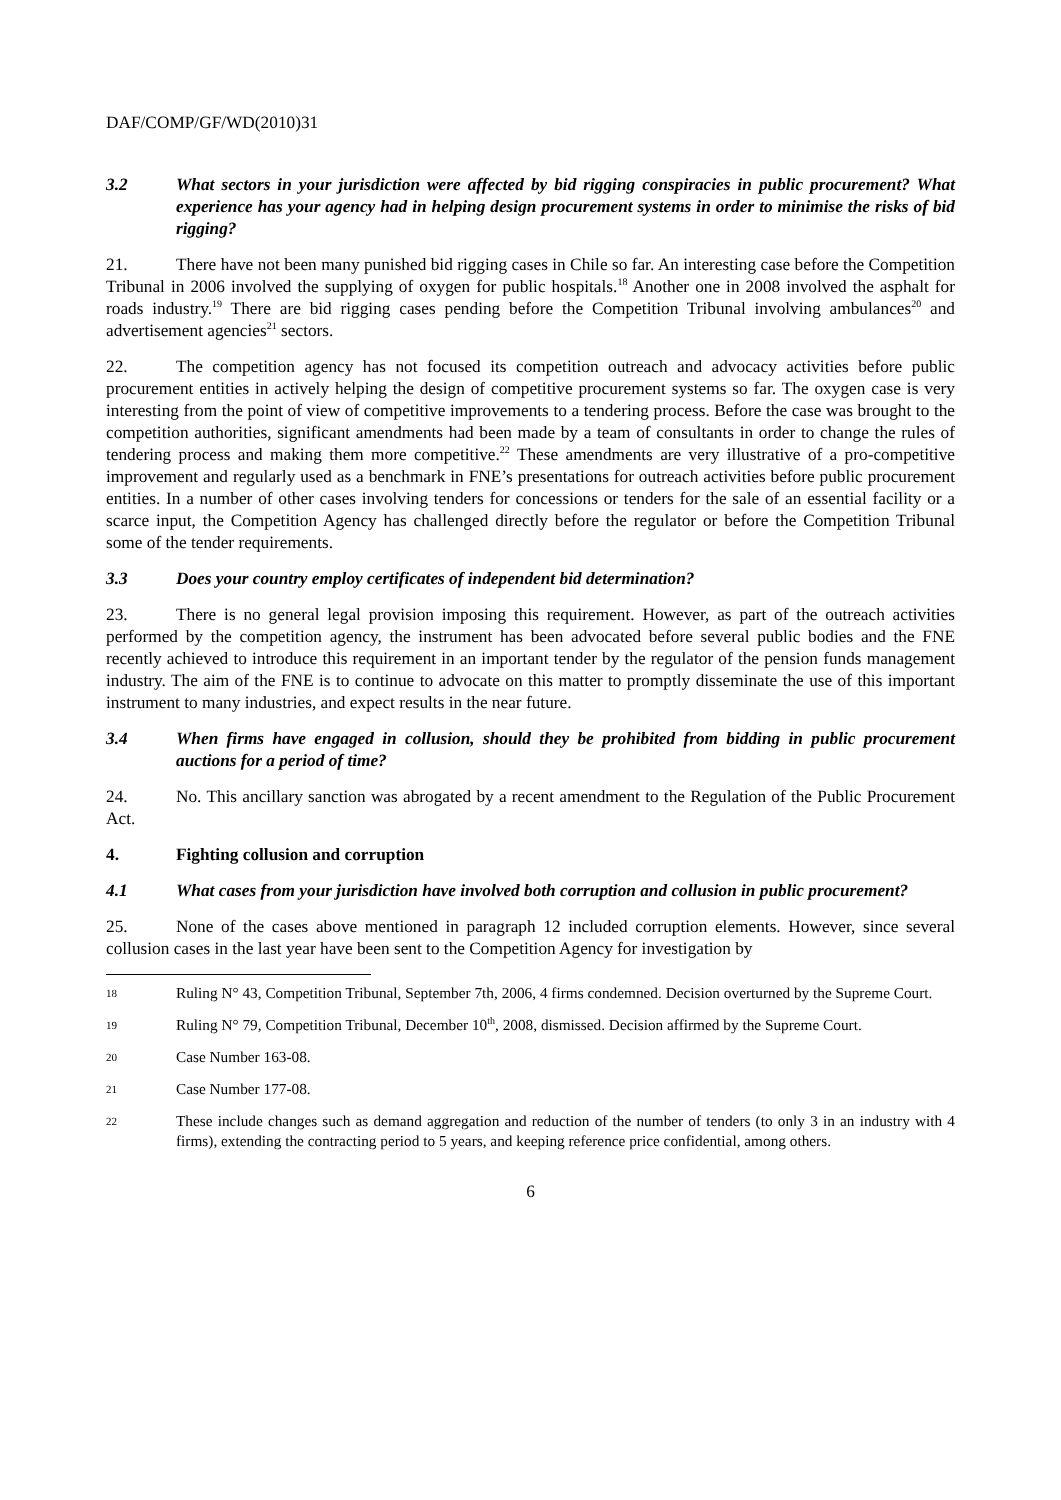DAF/COMP/GF/WD(2010)31
3.2 What sectors in your jurisdiction were affected by bid rigging conspiracies in public procurement? What experience has your agency had in helping design procurement systems in order to minimise the risks of bid rigging?
21. There have not been many punished bid rigging cases in Chile so far. An interesting case before the Competition Tribunal in 2006 involved the supplying of oxygen for public hospitals.<sup>18</sup> Another one in 2008 involved the asphalt for roads industry.<sup>19</sup> There are bid rigging cases pending before the Competition Tribunal involving ambulances<sup>20</sup> and advertisement agencies<sup>21</sup> sectors.
22. The competition agency has not focused its competition outreach and advocacy activities before public procurement entities in actively helping the design of competitive procurement systems so far. The oxygen case is very interesting from the point of view of competitive improvements to a tendering process. Before the case was brought to the competition authorities, significant amendments had been made by a team of consultants in order to change the rules of tendering process and making them more competitive.<sup>22</sup> These amendments are very illustrative of a pro-competitive improvement and regularly used as a benchmark in FNE’s presentations for outreach activities before public procurement entities. In a number of other cases involving tenders for concessions or tenders for the sale of an essential facility or a scarce input, the Competition Agency has challenged directly before the regulator or before the Competition Tribunal some of the tender requirements.
3.3 Does your country employ certificates of independent bid determination?
23. There is no general legal provision imposing this requirement. However, as part of the outreach activities performed by the competition agency, the instrument has been advocated before several public bodies and the FNE recently achieved to introduce this requirement in an important tender by the regulator of the pension funds management industry. The aim of the FNE is to continue to advocate on this matter to promptly disseminate the use of this important instrument to many industries, and expect results in the near future.
3.4 When firms have engaged in collusion, should they be prohibited from bidding in public procurement auctions for a period of time?
24. No. This ancillary sanction was abrogated by a recent amendment to the Regulation of the Public Procurement Act.
4. Fighting collusion and corruption
4.1 What cases from your jurisdiction have involved both corruption and collusion in public procurement?
25. None of the cases above mentioned in paragraph 12 included corruption elements. However, since several collusion cases in the last year have been sent to the Competition Agency for investigation by
18 Ruling N° 43, Competition Tribunal, September 7th, 2006, 4 firms condemned. Decision overturned by the Supreme Court.
19 Ruling N° 79, Competition Tribunal, December 10<sup>th</sup>, 2008, dismissed. Decision affirmed by the Supreme Court.
20 Case Number 163-08.
21 Case Number 177-08.
22 These include changes such as demand aggregation and reduction of the number of tenders (to only 3 in an industry with 4 firms), extending the contracting period to 5 years, and keeping reference price confidential, among others.
6